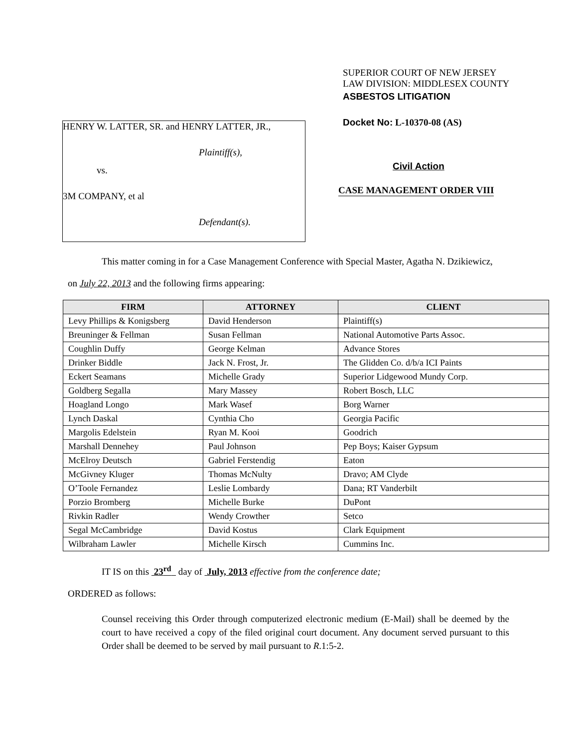HENRY W. LATTER, SR. and HENRY LATTER, JR.,
Plaintiff(s),
vs.
3M COMPANY, et al
Defendant(s).
SUPERIOR COURT OF NEW JERSEY
LAW DIVISION: MIDDLESEX COUNTY
ASBESTOS LITIGATION
Docket No: L-10370-08 (AS)
Civil Action
CASE MANAGEMENT ORDER VIII
This matter coming in for a Case Management Conference with Special Master, Agatha N. Dzikiewicz,
on July 22, 2013 and the following firms appearing:
| FIRM | ATTORNEY | CLIENT |
| --- | --- | --- |
| Levy Phillips & Konigsberg | David Henderson | Plaintiff(s) |
| Breuninger & Fellman | Susan Fellman | National Automotive Parts Assoc. |
| Coughlin Duffy | George Kelman | Advance Stores |
| Drinker Biddle | Jack N. Frost, Jr. | The Glidden Co. d/b/a ICI Paints |
| Eckert Seamans | Michelle Grady | Superior Lidgewood Mundy Corp. |
| Goldberg Segalla | Mary Massey | Robert Bosch, LLC |
| Hoagland Longo | Mark Wasef | Borg Warner |
| Lynch Daskal | Cynthia Cho | Georgia Pacific |
| Margolis Edelstein | Ryan M. Kooi | Goodrich |
| Marshall Dennehey | Paul Johnson | Pep Boys; Kaiser Gypsum |
| McElroy Deutsch | Gabriel Ferstendig | Eaton |
| McGivney Kluger | Thomas McNulty | Dravo; AM Clyde |
| O’Toole Fernandez | Leslie Lombardy | Dana; RT Vanderbilt |
| Porzio Bromberg | Michelle Burke | DuPont |
| Rivkin Radler | Wendy Crowther | Setco |
| Segal McCambridge | David Kostus | Clark Equipment |
| Wilbraham Lawler | Michelle Kirsch | Cummins Inc. |
IT IS on this 23<sup>rd</sup> day of July, 2013 effective from the conference date;
ORDERED as follows:
Counsel receiving this Order through computerized electronic medium (E-Mail) shall be deemed by the court to have received a copy of the filed original court document. Any document served pursuant to this Order shall be deemed to be served by mail pursuant to R.1:5-2.